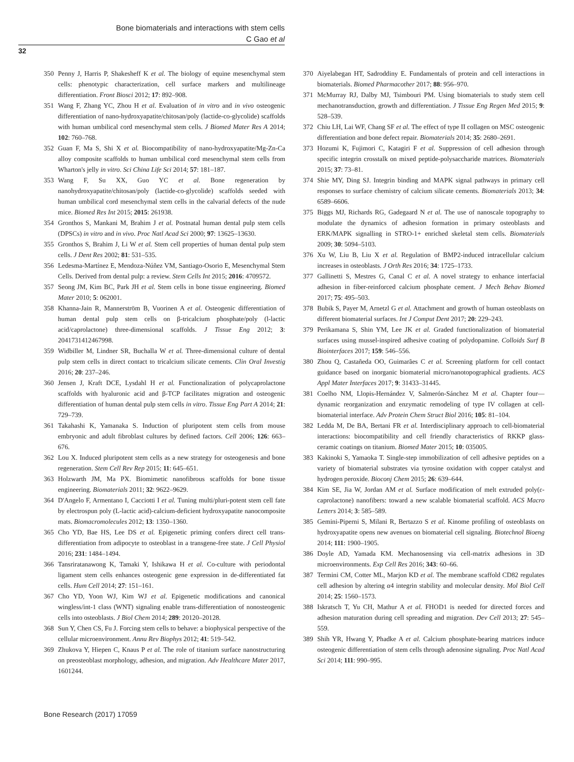Bone biomaterials and interactions with stem cells
C Gao et al
32
350 Penny J, Harris P, Shakesheff K et al. The biology of equine mesenchymal stem cells: phenotypic characterization, cell surface markers and multilineage differentiation. Front Biosci 2012; 17: 892–908.
351 Wang F, Zhang YC, Zhou H et al. Evaluation of in vitro and in vivo osteogenic differentiation of nano-hydroxyapatite/chitosan/poly (lactide-co-glycolide) scaffolds with human umbilical cord mesenchymal stem cells. J Biomed Mater Res A 2014; 102: 760–768.
352 Guan F, Ma S, Shi X et al. Biocompatibility of nano-hydroxyapatite/Mg-Zn-Ca alloy composite scaffolds to human umbilical cord mesenchymal stem cells from Wharton's jelly in vitro. Sci China Life Sci 2014; 57: 181–187.
353 Wang F, Su XX, Guo YC et al. Bone regeneration by nanohydroxyapatite/chitosan/poly (lactide-co-glycolide) scaffolds seeded with human umbilical cord mesenchymal stem cells in the calvarial defects of the nude mice. Biomed Res Int 2015; 2015: 261938.
354 Gronthos S, Mankani M, Brahim J et al. Postnatal human dental pulp stem cells (DPSCs) in vitro and in vivo. Proc Natl Acad Sci 2000; 97: 13625–13630.
355 Gronthos S, Brahim J, Li W et al. Stem cell properties of human dental pulp stem cells. J Dent Res 2002; 81: 531–535.
356 Ledesma-Martínez E, Mendoza-Núñez VM, Santiago-Osorio E, Mesenchymal Stem Cells. Derived from dental pulp: a review. Stem Cells Int 2015; 2016: 4709572.
357 Seong JM, Kim BC, Park JH et al. Stem cells in bone tissue engineering. Biomed Mater 2010; 5: 062001.
358 Khanna-Jain R, Mannerström B, Vuorinen A et al. Osteogenic differentiation of human dental pulp stem cells on β-tricalcium phosphate/poly (l-lactic acid/caprolactone) three-dimensional scaffolds. J Tissue Eng 2012; 3: 2041731412467998.
359 Widbiller M, Lindner SR, Buchalla W et al. Three-dimensional culture of dental pulp stem cells in direct contact to tricalcium silicate cements. Clin Oral Investig 2016; 20: 237–246.
360 Jensen J, Kraft DCE, Lysdahl H et al. Functionalization of polycaprolactone scaffolds with hyaluronic acid and β-TCP facilitates migration and osteogenic differentiation of human dental pulp stem cells in vitro. Tissue Eng Part A 2014; 21: 729–739.
361 Takahashi K, Yamanaka S. Induction of pluripotent stem cells from mouse embryonic and adult fibroblast cultures by defined factors. Cell 2006; 126: 663–676.
362 Lou X. Induced pluripotent stem cells as a new strategy for osteogenesis and bone regeneration. Stem Cell Rev Rep 2015; 11: 645–651.
363 Holzwarth JM, Ma PX. Biomimetic nanofibrous scaffolds for bone tissue engineering. Biomaterials 2011; 32: 9622–9629.
364 D'Angelo F, Armentano I, Cacciotti I et al. Tuning multi/pluri-potent stem cell fate by electrospun poly (L-lactic acid)-calcium-deficient hydroxyapatite nanocomposite mats. Biomacromolecules 2012; 13: 1350–1360.
365 Cho YD, Bae HS, Lee DS et al. Epigenetic priming confers direct cell trans-differentiation from adipocyte to osteoblast in a transgene-free state. J Cell Physiol 2016; 231: 1484–1494.
366 Tansriratanawong K, Tamaki Y, Ishikawa H et al. Co-culture with periodontal ligament stem cells enhances osteogenic gene expression in de-differentiated fat cells. Hum Cell 2014; 27: 151–161.
367 Cho YD, Yoon WJ, Kim WJ et al. Epigenetic modifications and canonical wingless/int-1 class (WNT) signaling enable trans-differentiation of nonosteogenic cells into osteoblasts. J Biol Chem 2014; 289: 20120–20128.
368 Sun Y, Chen CS, Fu J. Forcing stem cells to behave: a biophysical perspective of the cellular microenvironment. Annu Rev Biophys 2012; 41: 519–542.
369 Zhukova Y, Hiepen C, Knaus P et al. The role of titanium surface nanostructuring on preosteoblast morphology, adhesion, and migration. Adv Healthcare Mater 2017, 1601244.
370 Aiyelabegan HT, Sadroddiny E. Fundamentals of protein and cell interactions in biomaterials. Biomed Pharmacother 2017; 88: 956–970.
371 McMurray RJ, Dalby MJ, Tsimbouri PM. Using biomaterials to study stem cell mechanotransduction, growth and differentiation. J Tissue Eng Regen Med 2015; 9: 528–539.
372 Chiu LH, Lai WF, Chang SF et al. The effect of type II collagen on MSC osteogenic differentiation and bone defect repair. Biomaterials 2014; 35: 2680–2691.
373 Hozumi K, Fujimori C, Katagiri F et al. Suppression of cell adhesion through specific integrin crosstalk on mixed peptide-polysaccharide matrices. Biomaterials 2015; 37: 73–81.
374 Shie MY, Ding SJ. Integrin binding and MAPK signal pathways in primary cell responses to surface chemistry of calcium silicate cements. Biomaterials 2013; 34: 6589–6606.
375 Biggs MJ, Richards RG, Gadegaard N et al. The use of nanoscale topography to modulate the dynamics of adhesion formation in primary osteoblasts and ERK/MAPK signalling in STRO-1+ enriched skeletal stem cells. Biomaterials 2009; 30: 5094–5103.
376 Xu W, Liu B, Liu X et al. Regulation of BMP2-induced intracellular calcium increases in osteoblasts. J Orth Res 2016; 34: 1725–1733.
377 Gallinetti S, Mestres G, Canal C et al. A novel strategy to enhance interfacial adhesion in fiber-reinforced calcium phosphate cement. J Mech Behav Biomed 2017; 75: 495–503.
378 Bubik S, Payer M, Arnetzl G et al. Attachment and growth of human osteoblasts on different biomaterial surfaces. Int J Comput Dent 2017; 20: 229–243.
379 Perikamana S, Shin YM, Lee JK et al. Graded functionalization of biomaterial surfaces using mussel-inspired adhesive coating of polydopamine. Colloids Surf B Biointerfaces 2017; 159: 546–556.
380 Zhou Q, Castañeda OO, Guimarães C et al. Screening platform for cell contact guidance based on inorganic biomaterial micro/nanotopographical gradients. ACS Appl Mater Interfaces 2017; 9: 31433–31445.
381 Coelho NM, Llopis-Hernández V, Salmerón-Sánchez M et al. Chapter four—dynamic reorganization and enzymatic remodeling of type IV collagen at cell-biomaterial interface. Adv Protein Chem Struct Biol 2016; 105: 81–104.
382 Ledda M, De BA, Bertani FR et al. Interdisciplinary approach to cell-biomaterial interactions: biocompatibility and cell friendly characteristics of RKKP glass-ceramic coatings on titanium. Biomed Mater 2015; 10: 035005.
383 Kakinoki S, Yamaoka T. Single-step immobilization of cell adhesive peptides on a variety of biomaterial substrates via tyrosine oxidation with copper catalyst and hydrogen peroxide. Bioconj Chem 2015; 26: 639–644.
384 Kim SE, Jia W, Jordan AM et al. Surface modification of melt extruded poly(ε-caprolactone) nanofibers: toward a new scalable biomaterial scaffold. ACS Macro Letters 2014; 3: 585–589.
385 Gemini-Piperni S, Milani R, Bertazzo S et al. Kinome profiling of osteoblasts on hydroxyapatite opens new avenues on biomaterial cell signaling. Biotechnol Bioeng 2014; 111: 1900–1905.
386 Doyle AD, Yamada KM. Mechanosensing via cell-matrix adhesions in 3D microenvironments. Exp Cell Res 2016; 343: 60–66.
387 Termini CM, Cotter ML, Marjon KD et al. The membrane scaffold CD82 regulates cell adhesion by altering α4 integrin stability and molecular density. Mol Biol Cell 2014; 25: 1560–1573.
388 Iskratsch T, Yu CH, Mathur A et al. FHOD1 is needed for directed forces and adhesion maturation during cell spreading and migration. Dev Cell 2013; 27: 545–559.
389 Shih YR, Hwang Y, Phadke A et al. Calcium phosphate-bearing matrices induce osteogenic differentiation of stem cells through adenosine signaling. Proc Natl Acad Sci 2014; 111: 990–995.
Bone Research (2017) 17059